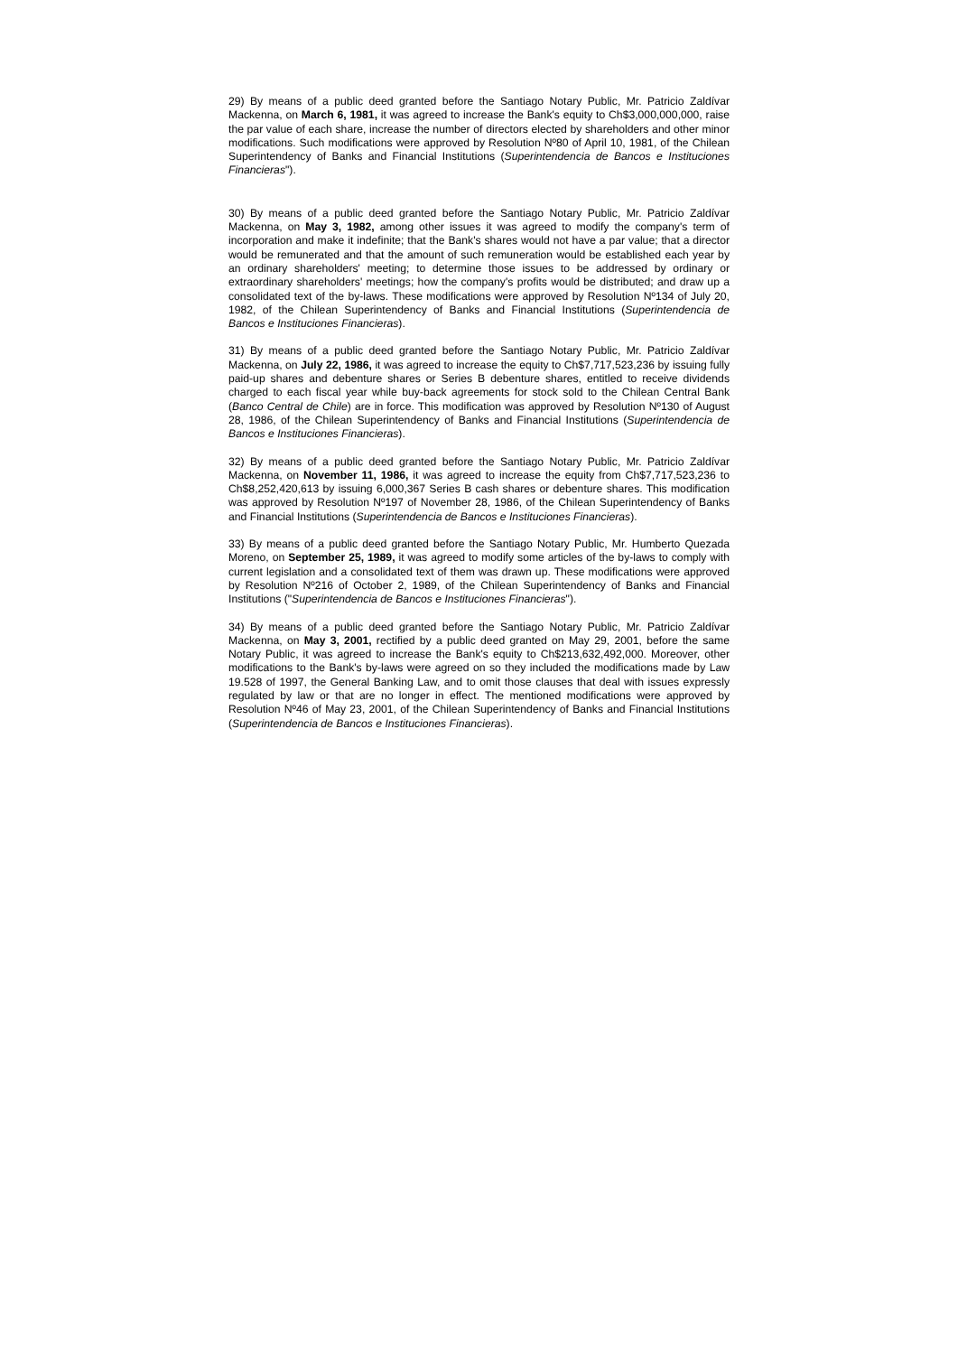29) By means of a public deed granted before the Santiago Notary Public, Mr. Patricio Zaldívar Mackenna, on March 6, 1981, it was agreed to increase the Bank's equity to Ch$3,000,000,000, raise the par value of each share, increase the number of directors elected by shareholders and other minor modifications. Such modifications were approved by Resolution Nº80 of April 10, 1981, of the Chilean Superintendency of Banks and Financial Institutions (Superintendencia de Bancos e Instituciones Financieras").
30) By means of a public deed granted before the Santiago Notary Public, Mr. Patricio Zaldívar Mackenna, on May 3, 1982, among other issues it was agreed to modify the company's term of incorporation and make it indefinite; that the Bank's shares would not have a par value; that a director would be remunerated and that the amount of such remuneration would be established each year by an ordinary shareholders' meeting; to determine those issues to be addressed by ordinary or extraordinary shareholders' meetings; how the company's profits would be distributed; and draw up a consolidated text of the by-laws. These modifications were approved by Resolution Nº134 of July 20, 1982, of the Chilean Superintendency of Banks and Financial Institutions (Superintendencia de Bancos e Instituciones Financieras).
31) By means of a public deed granted before the Santiago Notary Public, Mr. Patricio Zaldívar Mackenna, on July 22, 1986, it was agreed to increase the equity to Ch$7,717,523,236 by issuing fully paid-up shares and debenture shares or Series B debenture shares, entitled to receive dividends charged to each fiscal year while buy-back agreements for stock sold to the Chilean Central Bank (Banco Central de Chile) are in force. This modification was approved by Resolution Nº130 of August 28, 1986, of the Chilean Superintendency of Banks and Financial Institutions (Superintendencia de Bancos e Instituciones Financieras).
32) By means of a public deed granted before the Santiago Notary Public, Mr. Patricio Zaldívar Mackenna, on November 11, 1986, it was agreed to increase the equity from Ch$7,717,523,236 to Ch$8,252,420,613 by issuing 6,000,367 Series B cash shares or debenture shares. This modification was approved by Resolution Nº197 of November 28, 1986, of the Chilean Superintendency of Banks and Financial Institutions (Superintendencia de Bancos e Instituciones Financieras).
33) By means of a public deed granted before the Santiago Notary Public, Mr. Humberto Quezada Moreno, on September 25, 1989, it was agreed to modify some articles of the by-laws to comply with current legislation and a consolidated text of them was drawn up. These modifications were approved by Resolution Nº216 of October 2, 1989, of the Chilean Superintendency of Banks and Financial Institutions ("Superintendencia de Bancos e Instituciones Financieras").
34) By means of a public deed granted before the Santiago Notary Public, Mr. Patricio Zaldívar Mackenna, on May 3, 2001, rectified by a public deed granted on May 29, 2001, before the same Notary Public, it was agreed to increase the Bank's equity to Ch$213,632,492,000. Moreover, other modifications to the Bank's by-laws were agreed on so they included the modifications made by Law 19.528 of 1997, the General Banking Law, and to omit those clauses that deal with issues expressly regulated by law or that are no longer in effect. The mentioned modifications were approved by Resolution Nº46 of May 23, 2001, of the Chilean Superintendency of Banks and Financial Institutions (Superintendencia de Bancos e Instituciones Financieras).